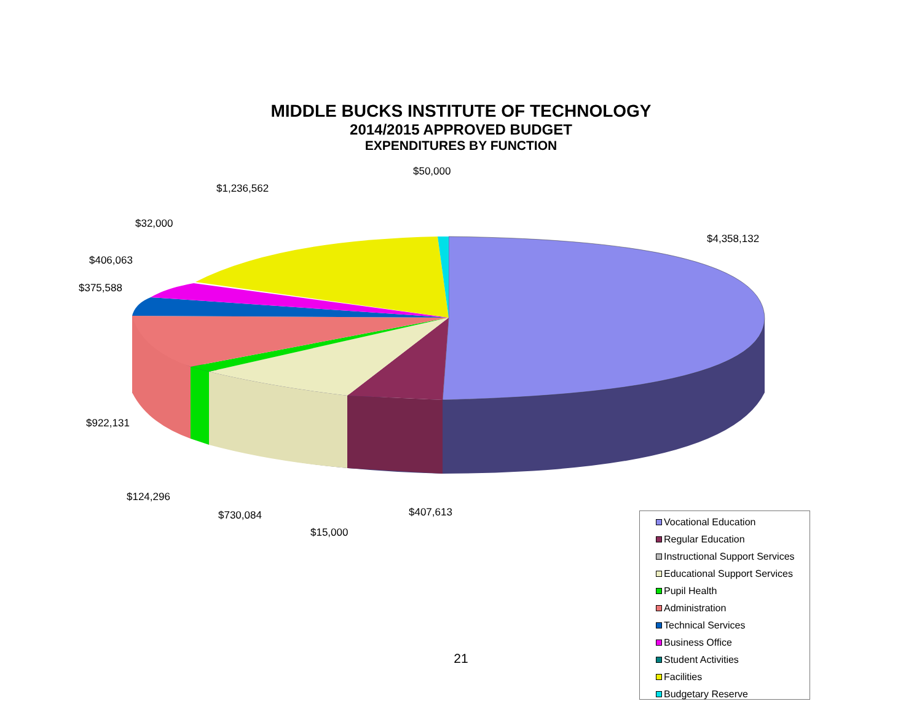MIDDLE BUCKS INSTITUTE OF TECHNOLOGY
2014/2015 APPROVED BUDGET
EXPENDITURES BY FUNCTION
$50,000
$1,236,562
$32,000
$4,358,132
$406,063
$375,588
$922,131
$124,296
$407,613
$730,084
$15,000
Vocational Education
Regular Education
Instructional Support Services
Educational Support Services
Pupil Health
Administration
Technical Services
Business Office
Student Activities
Facilities
Budgetary Reserve
21